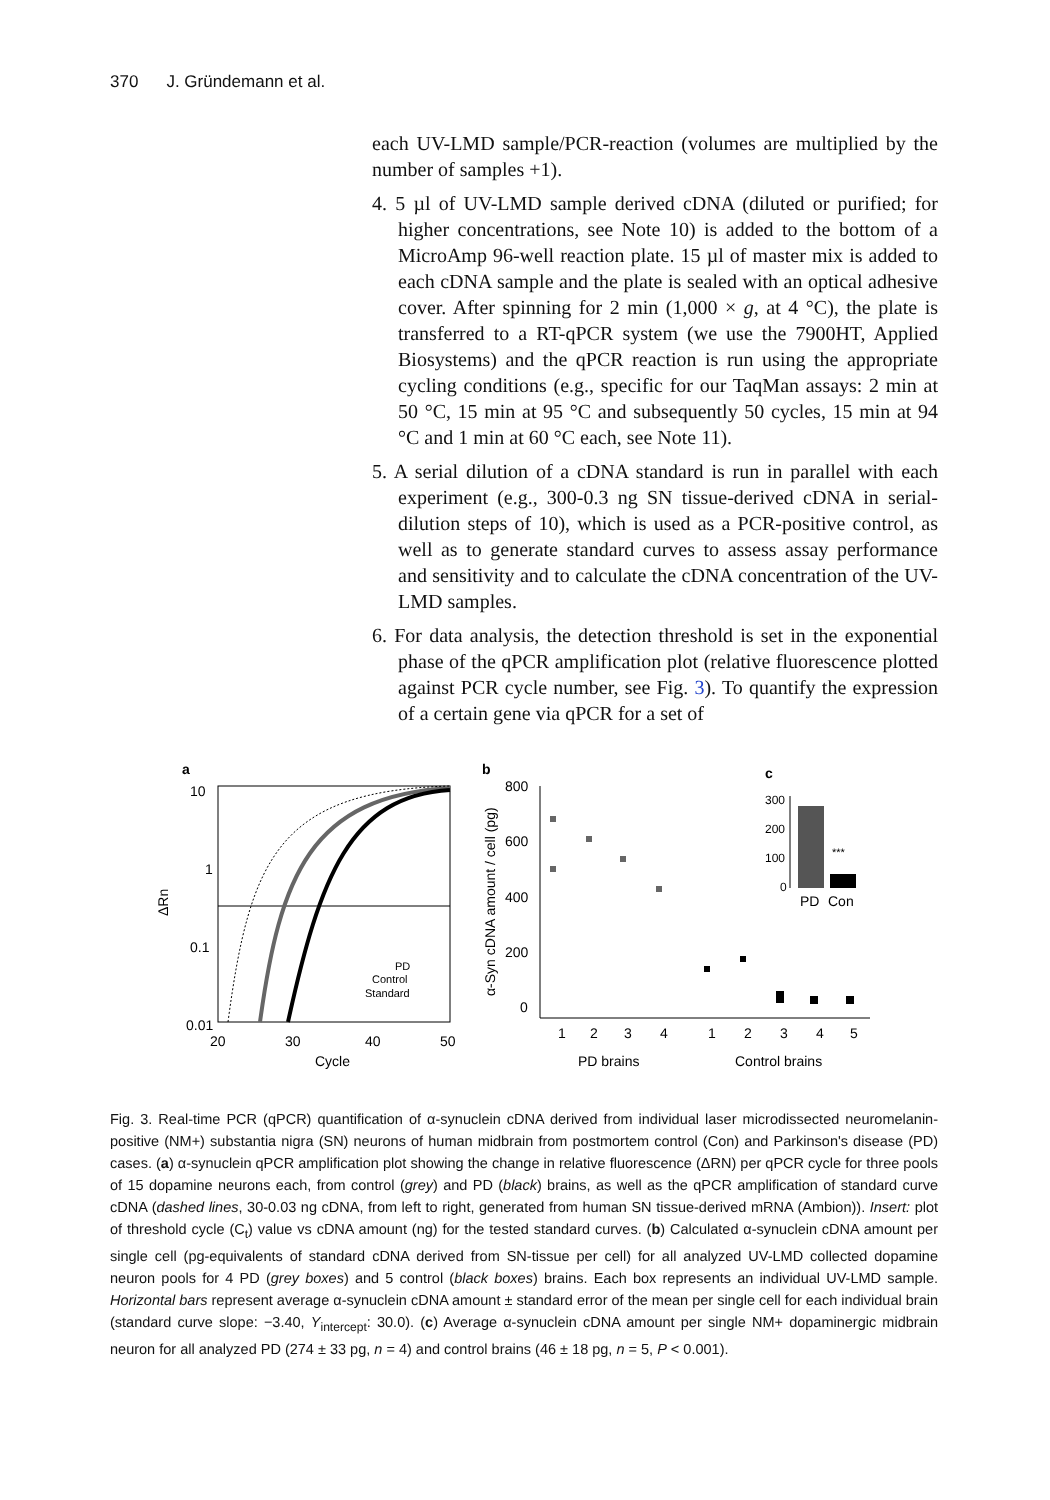370 J. Gründemann et al.
each UV-LMD sample/PCR-reaction (volumes are multiplied by the number of samples +1).
4. 5 µl of UV-LMD sample derived cDNA (diluted or purified; for higher concentrations, see Note 10) is added to the bottom of a MicroAmp 96-well reaction plate. 15 µl of master mix is added to each cDNA sample and the plate is sealed with an optical adhesive cover. After spinning for 2 min (1,000 × g, at 4 °C), the plate is transferred to a RT-qPCR system (we use the 7900HT, Applied Biosystems) and the qPCR reaction is run using the appropriate cycling conditions (e.g., specific for our TaqMan assays: 2 min at 50 °C, 15 min at 95 °C and subsequently 50 cycles, 15 min at 94 °C and 1 min at 60 °C each, see Note 11).
5. A serial dilution of a cDNA standard is run in parallel with each experiment (e.g., 300-0.3 ng SN tissue-derived cDNA in serial-dilution steps of 10), which is used as a PCR-positive control, as well as to generate standard curves to assess assay performance and sensitivity and to calculate the cDNA concentration of the UV-LMD samples.
6. For data analysis, the detection threshold is set in the exponential phase of the qPCR amplification plot (relative fluorescence plotted against PCR cycle number, see Fig. 3). To quantify the expression of a certain gene via qPCR for a set of
a
10
1
0.1
0.01
ΔRn
20
30
40
50
Cycle
PD
Control
Standard
b
α-Syn cDNA amount / cell (pg)
800
600
400
200
0
1
2
3
4
1
2
3
4
5
PD brains
Control brains
c
300
200
100
0
***
PD
Con
Fig. 3. Real-time PCR (qPCR) quantification of α-synuclein cDNA derived from individual laser microdissected neuromelanin-positive (NM+) substantia nigra (SN) neurons of human midbrain from postmortem control (Con) and Parkinson's disease (PD) cases. (a) α-synuclein qPCR amplification plot showing the change in relative fluorescence (ΔRN) per qPCR cycle for three pools of 15 dopamine neurons each, from control (grey) and PD (black) brains, as well as the qPCR amplification of standard curve cDNA (dashed lines, 30-0.03 ng cDNA, from left to right, generated from human SN tissue-derived mRNA (Ambion)). Insert: plot of threshold cycle (C<sub>t</sub>) value vs cDNA amount (ng) for the tested standard curves. (b) Calculated α-synuclein cDNA amount per single cell (pg-equivalents of standard cDNA derived from SN-tissue per cell) for all analyzed UV-LMD collected dopamine neuron pools for 4 PD (grey boxes) and 5 control (black boxes) brains. Each box represents an individual UV-LMD sample. Horizontal bars represent average α-synuclein cDNA amount ± standard error of the mean per single cell for each individual brain (standard curve slope: −3.40, Y<sub>intercept</sub>: 30.0). (c) Average α-synuclein cDNA amount per single NM+ dopaminergic midbrain neuron for all analyzed PD (274 ± 33 pg, n = 4) and control brains (46 ± 18 pg, n = 5, P < 0.001).